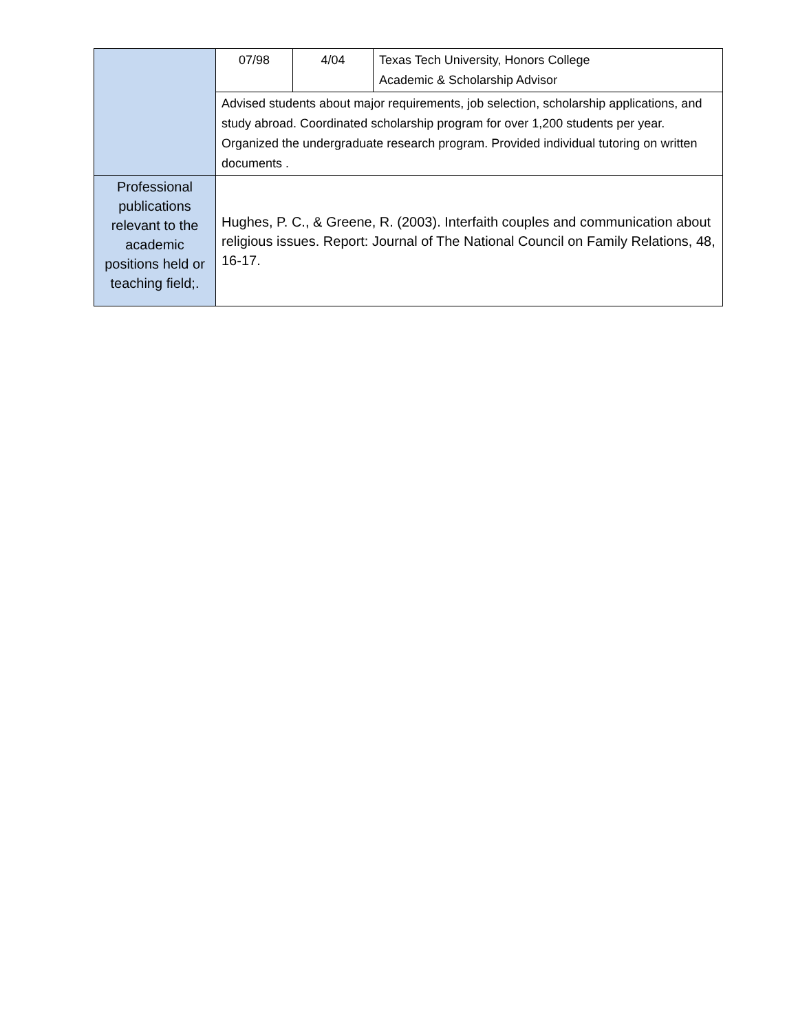| | 07/98 | 4/04 | Texas Tech University, Honors College Academic & Scholarship Advisor |
| | Advised students about major requirements, job selection, scholarship applications, and study abroad. Coordinated scholarship program for over 1,200 students per year. Organized the undergraduate research program. Provided individual tutoring on written documents . | | |
| Professional publications relevant to the academic positions held or teaching field;. | Hughes, P. C., & Greene, R. (2003). Interfaith couples and communication about religious issues. Report: Journal of The National Council on Family Relations, 48, 16-17. | | |